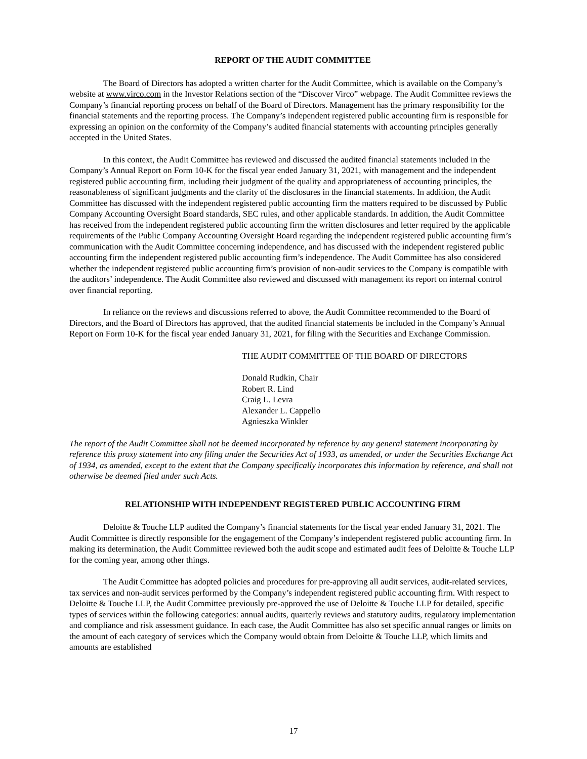REPORT OF THE AUDIT COMMITTEE
The Board of Directors has adopted a written charter for the Audit Committee, which is available on the Company’s website at www.virco.com in the Investor Relations section of the “Discover Virco” webpage. The Audit Committee reviews the Company’s financial reporting process on behalf of the Board of Directors. Management has the primary responsibility for the financial statements and the reporting process. The Company’s independent registered public accounting firm is responsible for expressing an opinion on the conformity of the Company’s audited financial statements with accounting principles generally accepted in the United States.
In this context, the Audit Committee has reviewed and discussed the audited financial statements included in the Company’s Annual Report on Form 10-K for the fiscal year ended January 31, 2021, with management and the independent registered public accounting firm, including their judgment of the quality and appropriateness of accounting principles, the reasonableness of significant judgments and the clarity of the disclosures in the financial statements. In addition, the Audit Committee has discussed with the independent registered public accounting firm the matters required to be discussed by Public Company Accounting Oversight Board standards, SEC rules, and other applicable standards. In addition, the Audit Committee has received from the independent registered public accounting firm the written disclosures and letter required by the applicable requirements of the Public Company Accounting Oversight Board regarding the independent registered public accounting firm’s communication with the Audit Committee concerning independence, and has discussed with the independent registered public accounting firm the independent registered public accounting firm’s independence. The Audit Committee has also considered whether the independent registered public accounting firm’s provision of non-audit services to the Company is compatible with the auditors’ independence. The Audit Committee also reviewed and discussed with management its report on internal control over financial reporting.
In reliance on the reviews and discussions referred to above, the Audit Committee recommended to the Board of Directors, and the Board of Directors has approved, that the audited financial statements be included in the Company’s Annual Report on Form 10-K for the fiscal year ended January 31, 2021, for filing with the Securities and Exchange Commission.
THE AUDIT COMMITTEE OF THE BOARD OF DIRECTORS
Donald Rudkin, Chair
Robert R. Lind
Craig L. Levra
Alexander L. Cappello
Agnieszka Winkler
The report of the Audit Committee shall not be deemed incorporated by reference by any general statement incorporating by reference this proxy statement into any filing under the Securities Act of 1933, as amended, or under the Securities Exchange Act of 1934, as amended, except to the extent that the Company specifically incorporates this information by reference, and shall not otherwise be deemed filed under such Acts.
RELATIONSHIP WITH INDEPENDENT REGISTERED PUBLIC ACCOUNTING FIRM
Deloitte & Touche LLP audited the Company’s financial statements for the fiscal year ended January 31, 2021. The Audit Committee is directly responsible for the engagement of the Company’s independent registered public accounting firm. In making its determination, the Audit Committee reviewed both the audit scope and estimated audit fees of Deloitte & Touche LLP for the coming year, among other things.
The Audit Committee has adopted policies and procedures for pre-approving all audit services, audit-related services, tax services and non-audit services performed by the Company’s independent registered public accounting firm. With respect to Deloitte & Touche LLP, the Audit Committee previously pre-approved the use of Deloitte & Touche LLP for detailed, specific types of services within the following categories: annual audits, quarterly reviews and statutory audits, regulatory implementation and compliance and risk assessment guidance. In each case, the Audit Committee has also set specific annual ranges or limits on the amount of each category of services which the Company would obtain from Deloitte & Touche LLP, which limits and amounts are established
17